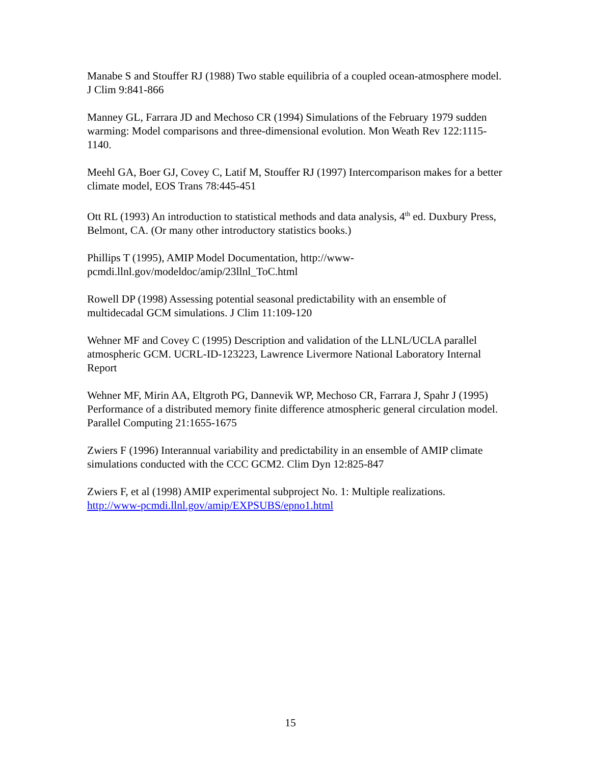Manabe S and Stouffer RJ (1988) Two stable equilibria of a coupled ocean-atmosphere model. J Clim 9:841-866
Manney GL, Farrara JD and Mechoso CR (1994) Simulations of the February 1979 sudden warming: Model comparisons and three-dimensional evolution. Mon Weath Rev 122:1115-1140.
Meehl GA, Boer GJ, Covey C, Latif M, Stouffer RJ (1997) Intercomparison makes for a better climate model, EOS Trans 78:445-451
Ott RL (1993) An introduction to statistical methods and data analysis, 4<sup>th</sup> ed. Duxbury Press, Belmont, CA. (Or many other introductory statistics books.)
Phillips T (1995), AMIP Model Documentation, http://www-
pcmdi.llnl.gov/modeldoc/amip/23llnl_ToC.html
Rowell DP (1998) Assessing potential seasonal predictability with an ensemble of multidecadal GCM simulations. J Clim 11:109-120
Wehner MF and Covey C (1995) Description and validation of the LLNL/UCLA parallel atmospheric GCM. UCRL-ID-123223, Lawrence Livermore National Laboratory Internal Report
Wehner MF, Mirin AA, Eltgroth PG, Dannevik WP, Mechoso CR, Farrara J, Spahr J (1995) Performance of a distributed memory finite difference atmospheric general circulation model. Parallel Computing 21:1655-1675
Zwiers F (1996) Interannual variability and predictability in an ensemble of AMIP climate simulations conducted with the CCC GCM2. Clim Dyn 12:825-847
Zwiers F, et al (1998) AMIP experimental subproject No. 1: Multiple realizations.
http://www-pcmdi.llnl.gov/amip/EXPSUBS/epno1.html
15